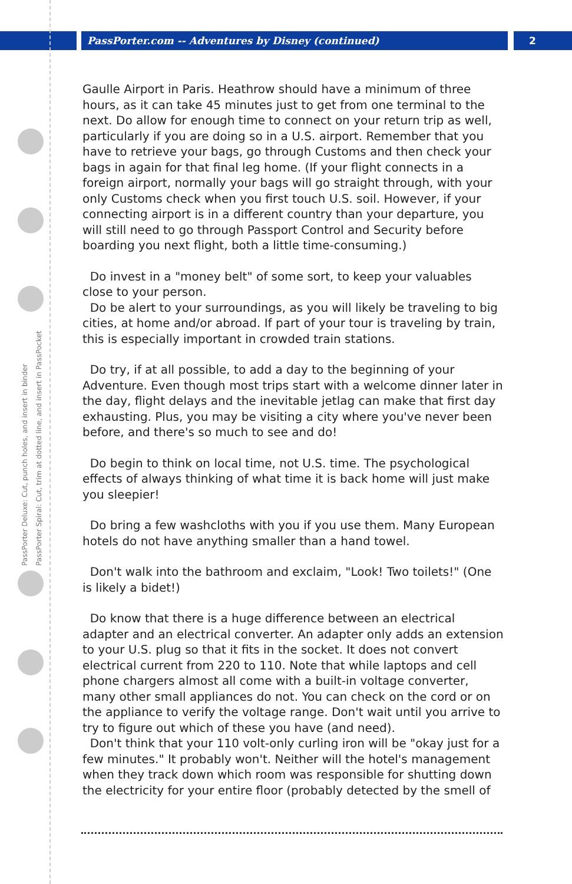PassPorter.com -- Adventures by Disney (continued)
2
PassPorter Deluxe: Cut, punch holes, and insert in binder
PassPorter Spiral: Cut, trim at dotted line, and insert in PassPocket
Gaulle Airport in Paris. Heathrow should have a minimum of three hours, as it can take 45 minutes just to get from one terminal to the next. Do allow for enough time to connect on your return trip as well, particularly if you are doing so in a U.S. airport. Remember that you have to retrieve your bags, go through Customs and then check your bags in again for that final leg home. (If your flight connects in a foreign airport, normally your bags will go straight through, with your only Customs check when you first touch U.S. soil. However, if your connecting airport is in a different country than your departure, you will still need to go through Passport Control and Security before boarding you next flight, both a little time-consuming.)
Do invest in a "money belt" of some sort, to keep your valuables close to your person.
Do be alert to your surroundings, as you will likely be traveling to big cities, at home and/or abroad. If part of your tour is traveling by train, this is especially important in crowded train stations.
Do try, if at all possible, to add a day to the beginning of your Adventure. Even though most trips start with a welcome dinner later in the day, flight delays and the inevitable jetlag can make that first day exhausting. Plus, you may be visiting a city where you've never been before, and there's so much to see and do!
Do begin to think on local time, not U.S. time. The psychological effects of always thinking of what time it is back home will just make you sleepier!
Do bring a few washcloths with you if you use them. Many European hotels do not have anything smaller than a hand towel.
Don't walk into the bathroom and exclaim, "Look! Two toilets!" (One is likely a bidet!)
Do know that there is a huge difference between an electrical adapter and an electrical converter. An adapter only adds an extension to your U.S. plug so that it fits in the socket. It does not convert electrical current from 220 to 110. Note that while laptops and cell phone chargers almost all come with a built-in voltage converter, many other small appliances do not. You can check on the cord or on the appliance to verify the voltage range. Don't wait until you arrive to try to figure out which of these you have (and need).
Don't think that your 110 volt-only curling iron will be "okay just for a few minutes." It probably won't. Neither will the hotel's management when they track down which room was responsible for shutting down the electricity for your entire floor (probably detected by the smell of